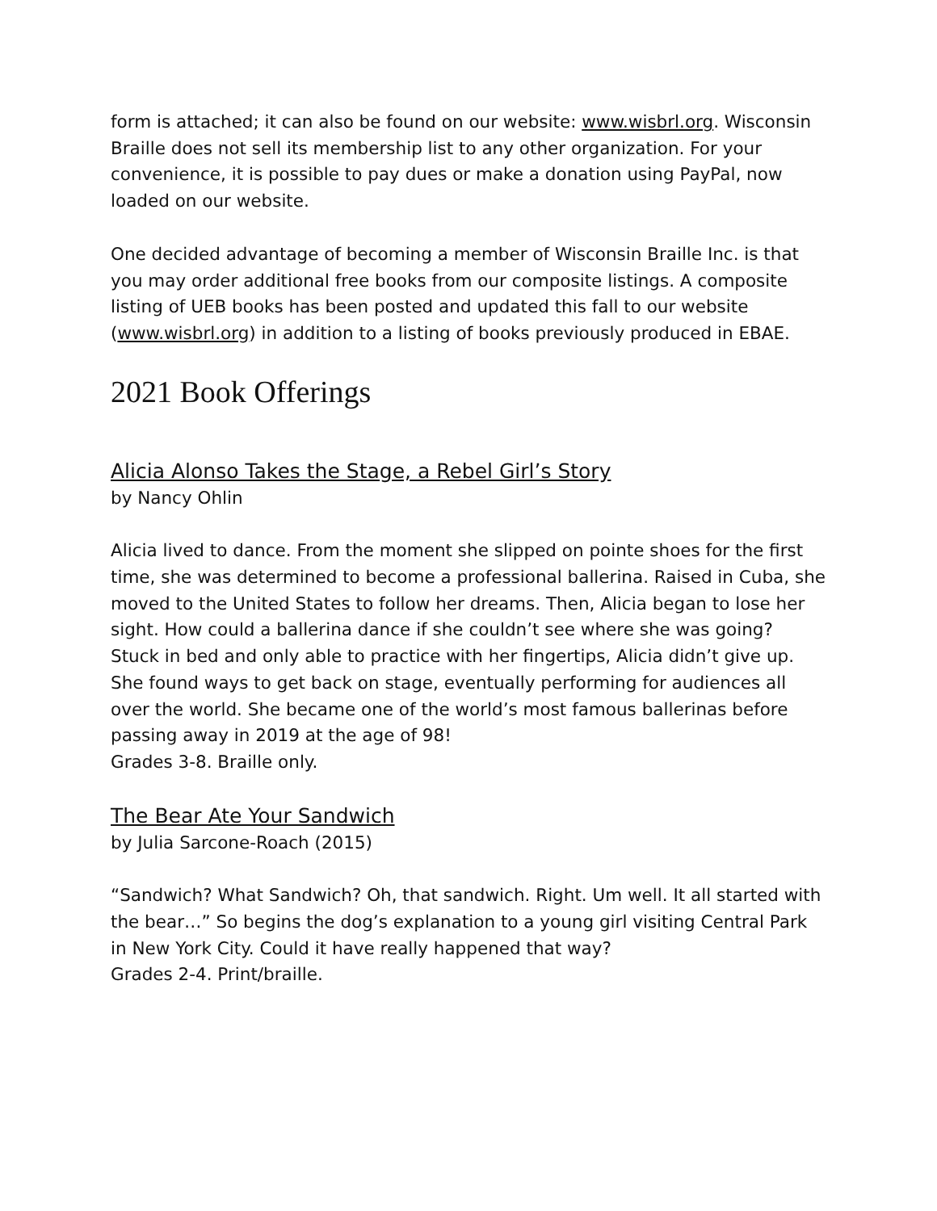form is attached; it can also be found on our website: www.wisbrl.org. Wisconsin Braille does not sell its membership list to any other organization. For your convenience, it is possible to pay dues or make a donation using PayPal, now loaded on our website.
One decided advantage of becoming a member of Wisconsin Braille Inc. is that you may order additional free books from our composite listings. A composite listing of UEB books has been posted and updated this fall to our website (www.wisbrl.org) in addition to a listing of books previously produced in EBAE.
2021 Book Offerings
Alicia Alonso Takes the Stage, a Rebel Girl’s Story
by Nancy Ohlin
Alicia lived to dance. From the moment she slipped on pointe shoes for the first time, she was determined to become a professional ballerina. Raised in Cuba, she moved to the United States to follow her dreams. Then, Alicia began to lose her sight. How could a ballerina dance if she couldn’t see where she was going? Stuck in bed and only able to practice with her fingertips, Alicia didn’t give up. She found ways to get back on stage, eventually performing for audiences all over the world. She became one of the world’s most famous ballerinas before passing away in 2019 at the age of 98!
Grades 3-8. Braille only.
The Bear Ate Your Sandwich
by Julia Sarcone-Roach (2015)
“Sandwich? What Sandwich? Oh, that sandwich. Right. Um well. It all started with the bear…” So begins the dog’s explanation to a young girl visiting Central Park in New York City. Could it have really happened that way?
Grades 2-4. Print/braille.